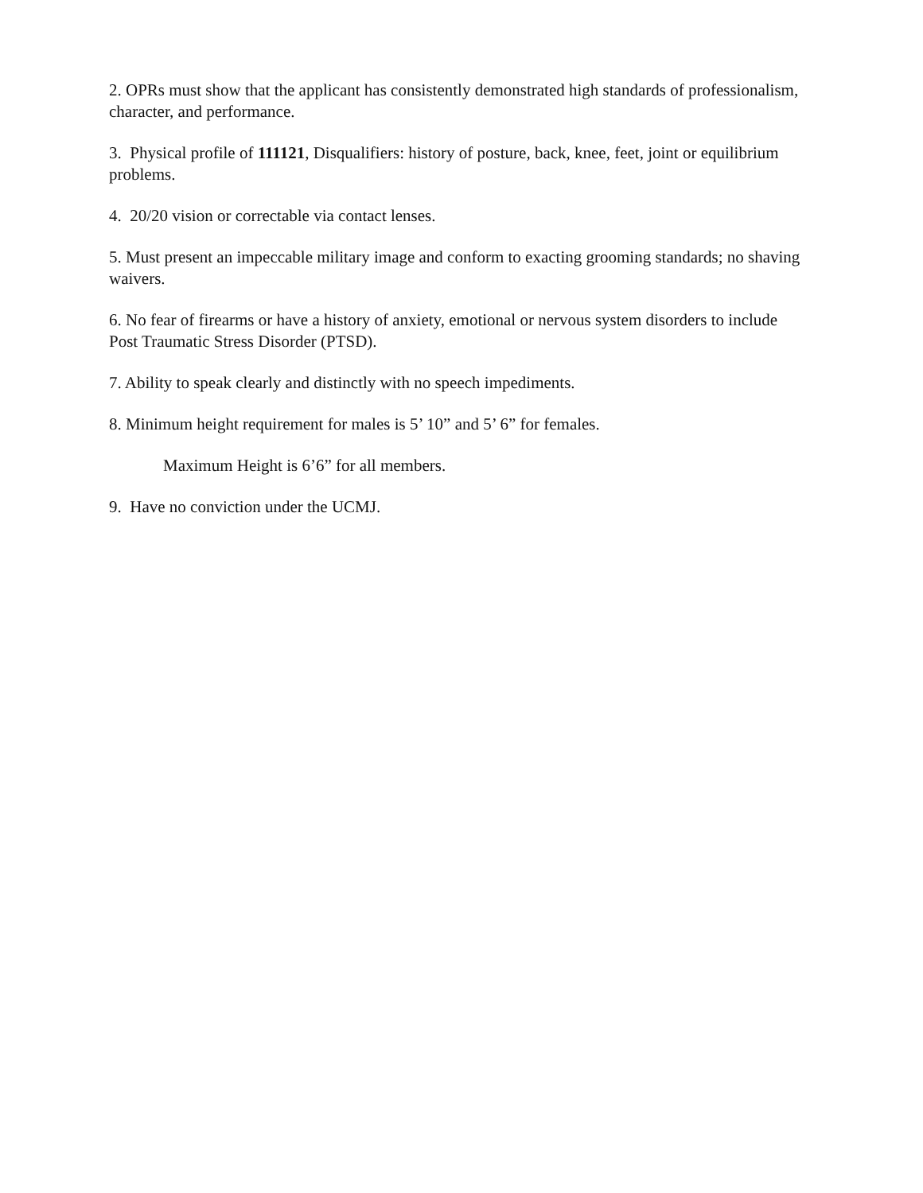2. OPRs must show that the applicant has consistently demonstrated high standards of professionalism, character, and performance.
3. Physical profile of 111121, Disqualifiers: history of posture, back, knee, feet, joint or equilibrium problems.
4. 20/20 vision or correctable via contact lenses.
5. Must present an impeccable military image and conform to exacting grooming standards; no shaving waivers.
6. No fear of firearms or have a history of anxiety, emotional or nervous system disorders to include Post Traumatic Stress Disorder (PTSD).
7. Ability to speak clearly and distinctly with no speech impediments.
8. Minimum height requirement for males is 5’ 10” and 5’ 6” for females.
Maximum Height is 6’6” for all members.
9. Have no conviction under the UCMJ.